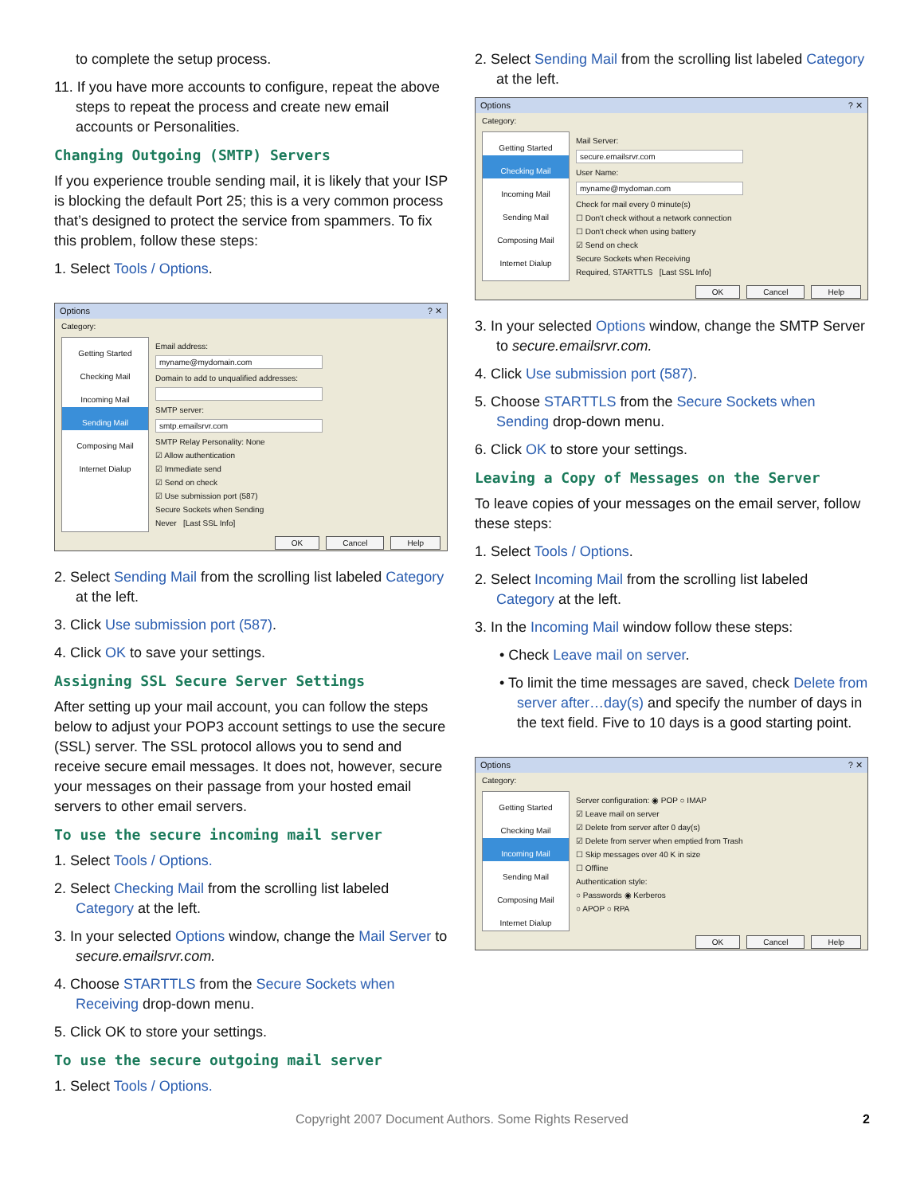to complete the setup process.
11. If you have more accounts to configure, repeat the above steps to repeat the process and create new email accounts or Personalities.
Changing Outgoing (SMTP) Servers
If you experience trouble sending mail, it is likely that your ISP is blocking the default Port 25; this is a very common process that’s designed to protect the service from spammers. To fix this problem, follow these steps:
1. Select Tools / Options.
Options? ✕
Category:
Getting Started
Checking Mail
Incoming Mail
Sending Mail
Composing Mail
Internet Dialup
Email address:
myname@mydomain.com
Domain to add to unqualified addresses:
SMTP server:
smtp.emailsrvr.com
SMTP Relay Personality: None
☑ Allow authentication
☑ Immediate send
☑ Send on check
☑ Use submission port (587)
Secure Sockets when Sending
Never [Last SSL Info]
OK Cancel Help
2. Select Sending Mail from the scrolling list labeled Category at the left.
3. Click Use submission port (587).
4. Click OK to save your settings.
Assigning SSL Secure Server Settings
After setting up your mail account, you can follow the steps below to adjust your POP3 account settings to use the secure (SSL) server. The SSL protocol allows you to send and receive secure email messages. It does not, however, secure your messages on their passage from your hosted email servers to other email servers.
To use the secure incoming mail server
1. Select Tools / Options.
2. Select Checking Mail from the scrolling list labeled Category at the left.
3. In your selected Options window, change the Mail Server to secure.emailsrvr.com.
4. Choose STARTTLS from the Secure Sockets when Receiving drop-down menu.
5. Click OK to store your settings.
To use the secure outgoing mail server
1. Select Tools / Options.
2. Select Sending Mail from the scrolling list labeled Category at the left.
Options? ✕
Category:
Getting Started
Checking Mail
Incoming Mail
Sending Mail
Composing Mail
Internet Dialup
Mail Server:
secure.emailsrvr.com
User Name:
myname@mydoman.com
Check for mail every 0 minute(s)
☐ Don't check without a network connection
☐ Don't check when using battery
☑ Send on check
Secure Sockets when Receiving
Required, STARTTLS [Last SSL Info]
OK Cancel Help
3. In your selected Options window, change the SMTP Server to secure.emailsrvr.com.
4. Click Use submission port (587).
5. Choose STARTTLS from the Secure Sockets when Sending drop-down menu.
6. Click OK to store your settings.
Leaving a Copy of Messages on the Server
To leave copies of your messages on the email server, follow these steps:
1. Select Tools / Options.
2. Select Incoming Mail from the scrolling list labeled Category at the left.
3. In the Incoming Mail window follow these steps:
• Check Leave mail on server.
• To limit the time messages are saved, check Delete from server after…day(s) and specify the number of days in the text field. Five to 10 days is a good starting point.
Options? ✕
Category:
Getting Started
Checking Mail
Incoming Mail
Sending Mail
Composing Mail
Internet Dialup
Server configuration: ◉ POP ○ IMAP
☑ Leave mail on server
☑ Delete from server after 0 day(s)
☑ Delete from server when emptied from Trash
☐ Skip messages over 40 K in size
☐ Offline
Authentication style:
○ Passwords ◉ Kerberos
○ APOP ○ RPA
OK Cancel Help
Copyright 2007 Document Authors. Some Rights Reserved 2